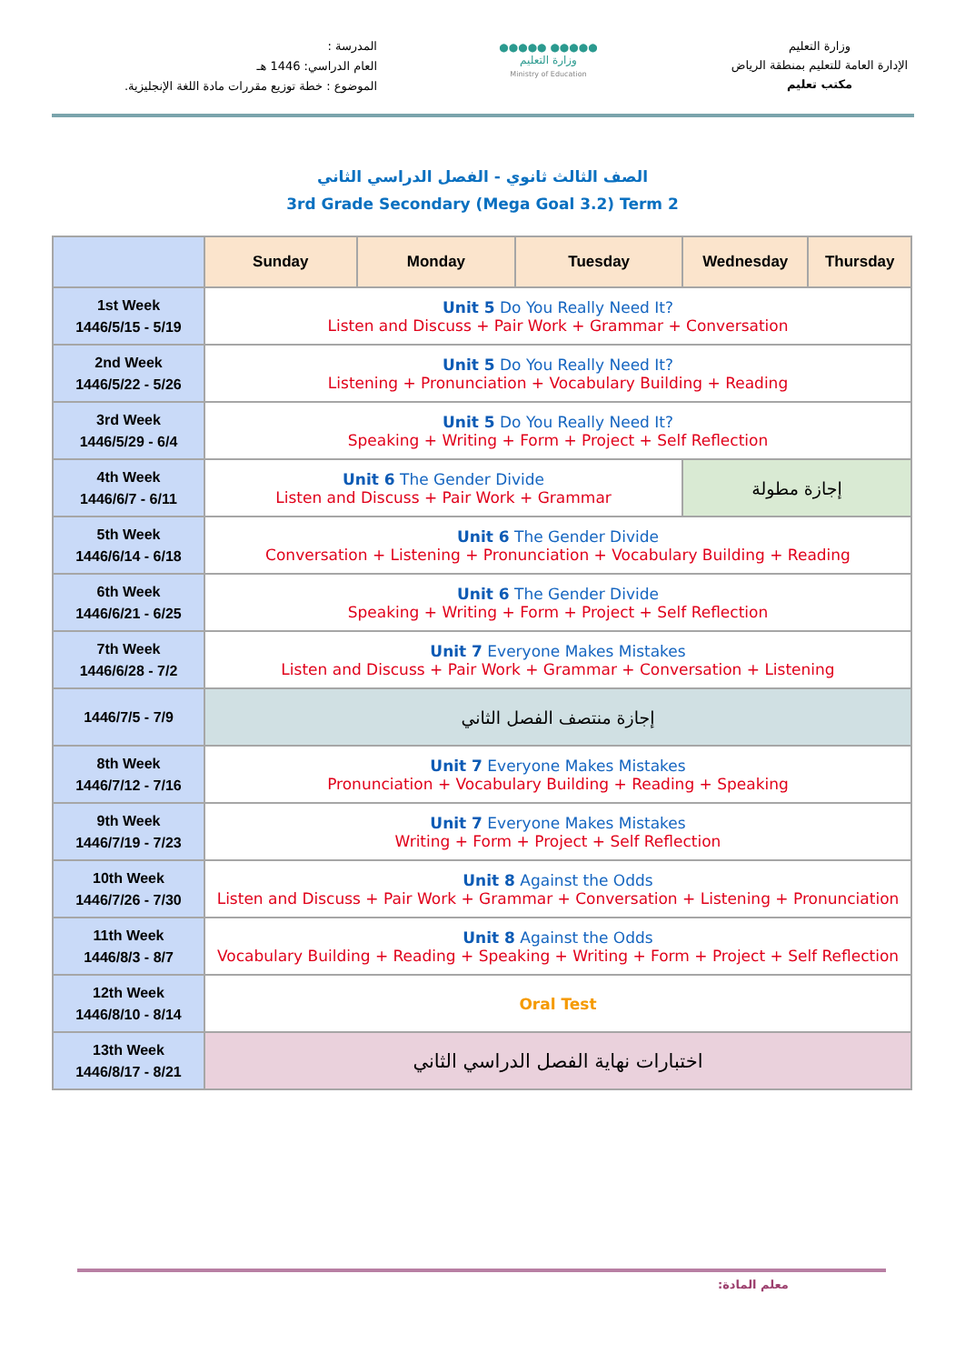المدرسة :
العام الدراسي: 1446 هـ
الموضوع : خطة توزيع مقررات مادة اللغة الإنجليزية.
●●●●● ●●●●●
وزارة التعليم
Ministry of Education
وزارة التعليم
الإدارة العامة للتعليم بمنطقة الرياض
مكتب تعليم
الصف الثالث ثانوي - الفصل الدراسي الثاني
3rd Grade Secondary (Mega Goal 3.2) Term 2
| | Sunday | Monday | Tuesday | Wednesday | Thursday |
| --- | --- | --- | --- | --- | --- |
| 1st Week 1446/5/15 - 5/19 | Unit 5 Do You Really Need It? Listen and Discuss + Pair Work + Grammar + Conversation | | | | |
| 2nd Week 1446/5/22 - 5/26 | Unit 5 Do You Really Need It? Listening + Pronunciation + Vocabulary Building + Reading | | | | |
| 3rd Week 1446/5/29 - 6/4 | Unit 5 Do You Really Need It? Speaking + Writing + Form + Project + Self Reflection | | | | |
| 4th Week 1446/6/7 - 6/11 | Unit 6 The Gender Divide Listen and Discuss + Pair Work + Grammar | | | إجازة مطولة | |
| 5th Week 1446/6/14 - 6/18 | Unit 6 The Gender Divide Conversation + Listening + Pronunciation + Vocabulary Building + Reading | | | | |
| 6th Week 1446/6/21 - 6/25 | Unit 6 The Gender Divide Speaking + Writing + Form + Project + Self Reflection | | | | |
| 7th Week 1446/6/28 - 7/2 | Unit 7 Everyone Makes Mistakes Listen and Discuss + Pair Work + Grammar + Conversation + Listening | | | | |
| 1446/7/5 - 7/9 | إجازة منتصف الفصل الثاني | | | | |
| 8th Week 1446/7/12 - 7/16 | Unit 7 Everyone Makes Mistakes Pronunciation + Vocabulary Building + Reading + Speaking | | | | |
| 9th Week 1446/7/19 - 7/23 | Unit 7 Everyone Makes Mistakes Writing + Form + Project + Self Reflection | | | | |
| 10th Week 1446/7/26 - 7/30 | Unit 8 Against the Odds Listen and Discuss + Pair Work + Grammar + Conversation + Listening + Pronunciation | | | | |
| 11th Week 1446/8/3 - 8/7 | Unit 8 Against the Odds Vocabulary Building + Reading + Speaking + Writing + Form + Project + Self Reflection | | | | |
| 12th Week 1446/8/10 - 8/14 | Oral Test | | | | |
| 13th Week 1446/8/17 - 8/21 | اختبارات نهاية الفصل الدراسي الثاني | | | | |
معلم المادة: